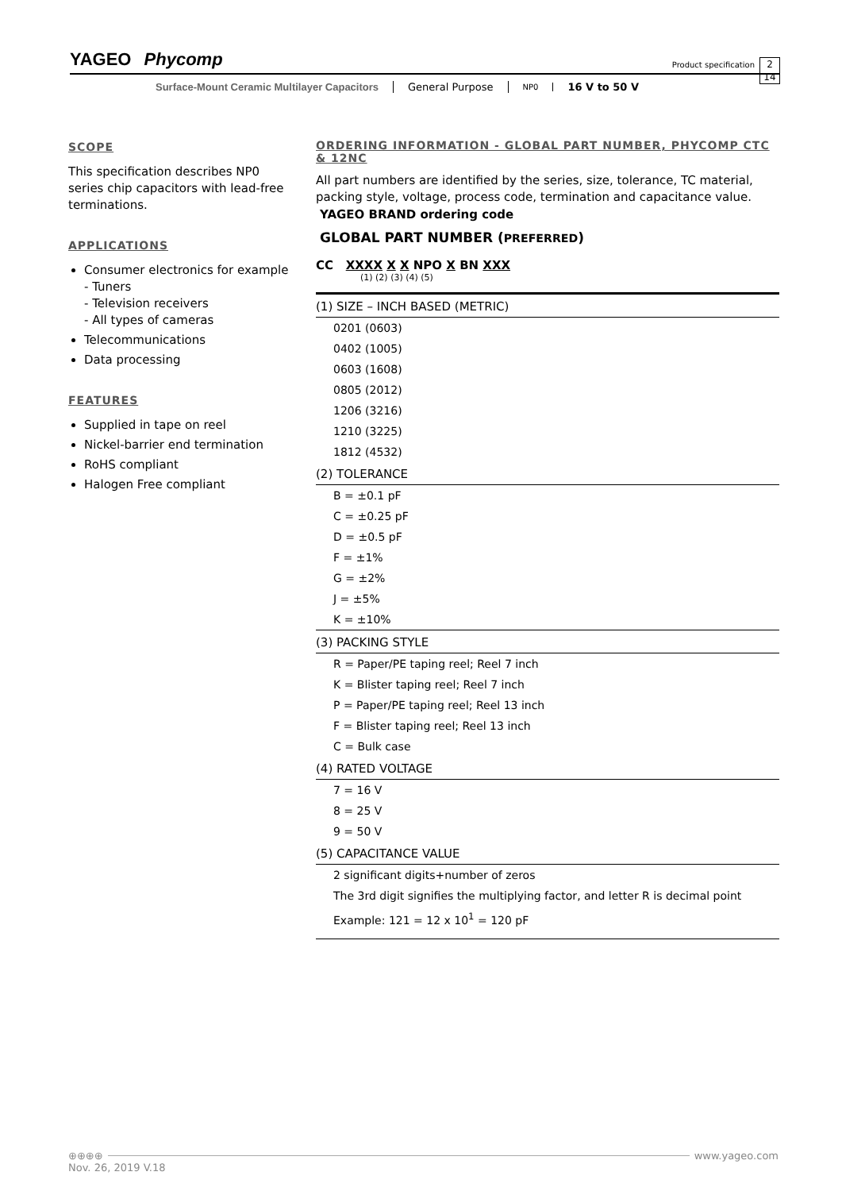YAGEO Phycomp
Product specification
2
14
Surface-Mount Ceramic Multilayer Capacitors General Purpose NP0 16 V to 50 V
SCOPE
This specification describes NP0 series chip capacitors with lead-free terminations.
APPLICATIONS
Consumer electronics for example
- Tuners
- Television receivers
- All types of cameras
Telecommunications
Data processing
FEATURES
Supplied in tape on reel
Nickel-barrier end termination
RoHS compliant
Halogen Free compliant
ORDERING INFORMATION - GLOBAL PART NUMBER, PHYCOMP CTC & 12NC
All part numbers are identified by the series, size, tolerance, TC material, packing style, voltage, process code, termination and capacitance value.
YAGEO BRAND ordering code
GLOBAL PART NUMBER (PREFERRED)
CC XXXX X X NPO X BN XXX
(1) (2) (3) (4) (5)
(1) SIZE – INCH BASED (METRIC)
0201 (0603)
0402 (1005)
0603 (1608)
0805 (2012)
1206 (3216)
1210 (3225)
1812 (4532)
(2) TOLERANCE
B = ±0.1 pF
C = ±0.25 pF
D = ±0.5 pF
F = ±1%
G = ±2%
J = ±5%
K = ±10%
(3) PACKING STYLE
R = Paper/PE taping reel; Reel 7 inch
K = Blister taping reel; Reel 7 inch
P = Paper/PE taping reel; Reel 13 inch
F = Blister taping reel; Reel 13 inch
C = Bulk case
(4) RATED VOLTAGE
7 = 16 V
8 = 25 V
9 = 50 V
(5) CAPACITANCE VALUE
2 significant digits+number of zeros
The 3rd digit signifies the multiplying factor, and letter R is decimal point
Example: 121 = 12 x 10<sup>1</sup> = 120 pF
⊕⊕⊕⊕ www.yageo.com
Nov. 26, 2019 V.18